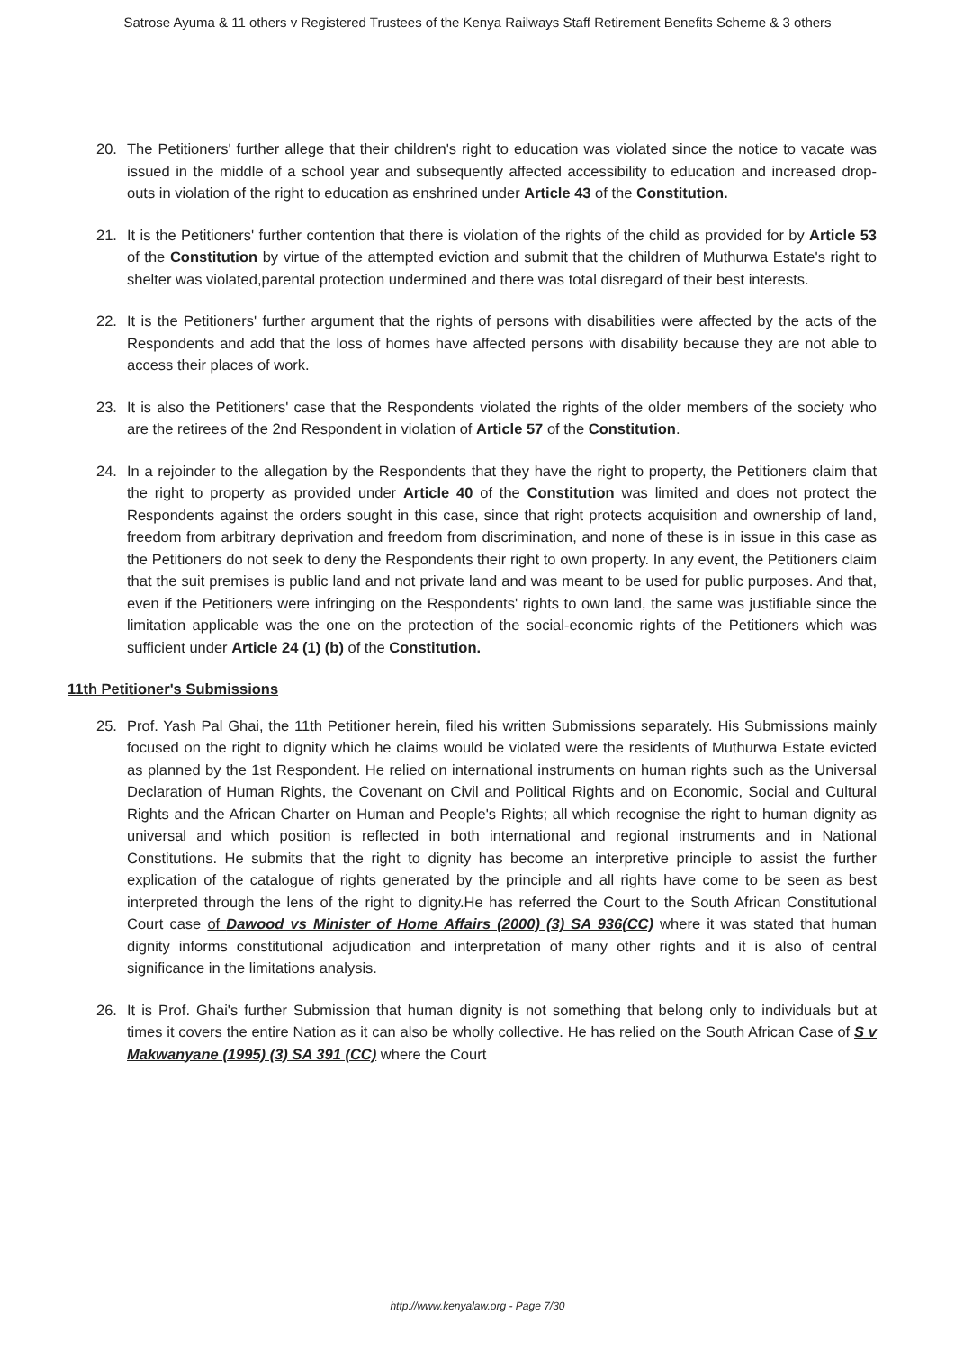Satrose Ayuma & 11 others v Registered Trustees of the Kenya Railways Staff Retirement Benefits Scheme & 3 others
20. The Petitioners' further allege that their children's right to education was violated since the notice to vacate was issued in the middle of a school year and subsequently affected accessibility to education and increased drop-outs in violation of the right to education as enshrined under Article 43 of the Constitution.
21. It is the Petitioners' further contention that there is violation of the rights of the child as provided for by Article 53 of the Constitution by virtue of the attempted eviction and submit that the children of Muthurwa Estate's right to shelter was violated,parental protection undermined and there was total disregard of their best interests.
22. It is the Petitioners' further argument that the rights of persons with disabilities were affected by the acts of the Respondents and add that the loss of homes have affected persons with disability because they are not able to access their places of work.
23. It is also the Petitioners' case that the Respondents violated the rights of the older members of the society who are the retirees of the 2nd Respondent in violation of Article 57 of the Constitution.
24. In a rejoinder to the allegation by the Respondents that they have the right to property, the Petitioners claim that the right to property as provided under Article 40 of the Constitution was limited and does not protect the Respondents against the orders sought in this case, since that right protects acquisition and ownership of land, freedom from arbitrary deprivation and freedom from discrimination, and none of these is in issue in this case as the Petitioners do not seek to deny the Respondents their right to own property. In any event, the Petitioners claim that the suit premises is public land and not private land and was meant to be used for public purposes. And that, even if the Petitioners were infringing on the Respondents' rights to own land, the same was justifiable since the limitation applicable was the one on the protection of the social-economic rights of the Petitioners which was sufficient under Article 24 (1) (b) of the Constitution.
11th Petitioner's Submissions
25. Prof. Yash Pal Ghai, the 11th Petitioner herein, filed his written Submissions separately. His Submissions mainly focused on the right to dignity which he claims would be violated were the residents of Muthurwa Estate evicted as planned by the 1st Respondent. He relied on international instruments on human rights such as the Universal Declaration of Human Rights, the Covenant on Civil and Political Rights and on Economic, Social and Cultural Rights and the African Charter on Human and People's Rights; all which recognise the right to human dignity as universal and which position is reflected in both international and regional instruments and in National Constitutions. He submits that the right to dignity has become an interpretive principle to assist the further explication of the catalogue of rights generated by the principle and all rights have come to be seen as best interpreted through the lens of the right to dignity.He has referred the Court to the South African Constitutional Court case of Dawood vs Minister of Home Affairs (2000) (3) SA 936(CC) where it was stated that human dignity informs constitutional adjudication and interpretation of many other rights and it is also of central significance in the limitations analysis.
26. It is Prof. Ghai's further Submission that human dignity is not something that belong only to individuals but at times it covers the entire Nation as it can also be wholly collective. He has relied on the South African Case of S v Makwanyane (1995) (3) SA 391 (CC) where the Court
http://www.kenyalaw.org - Page 7/30